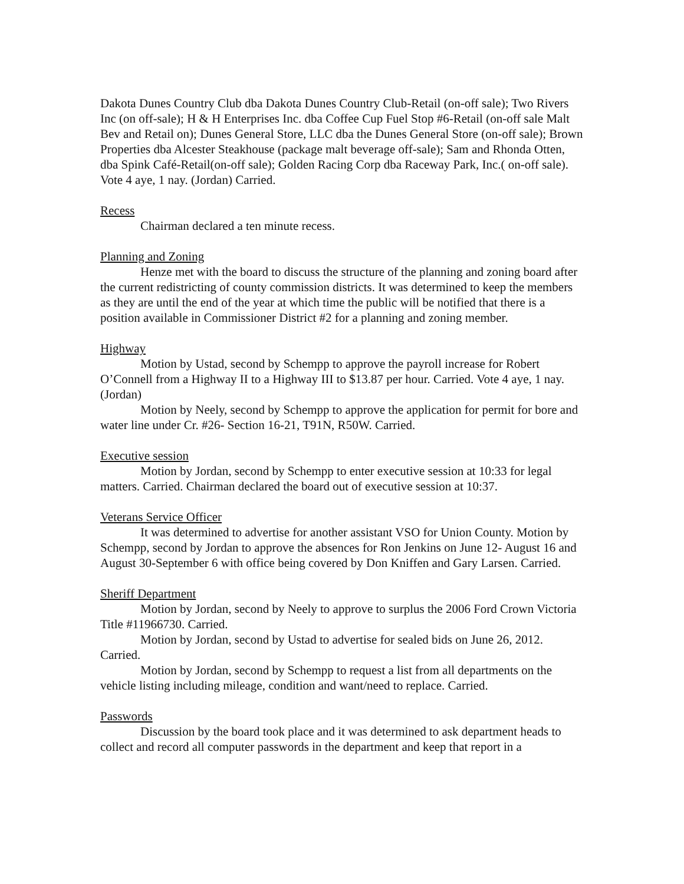Dakota Dunes Country Club dba Dakota Dunes Country Club-Retail (on-off sale); Two Rivers Inc (on off-sale); H & H Enterprises Inc. dba Coffee Cup Fuel Stop #6-Retail (on-off sale Malt Bev and Retail on); Dunes General Store, LLC dba the Dunes General Store (on-off sale); Brown Properties dba Alcester Steakhouse (package malt beverage off-sale); Sam and Rhonda Otten, dba Spink Café-Retail(on-off sale); Golden Racing Corp dba Raceway Park, Inc.( on-off sale). Vote 4 aye, 1 nay. (Jordan) Carried.
Recess
Chairman declared a ten minute recess.
Planning and Zoning
Henze met with the board to discuss the structure of the planning and zoning board after the current redistricting of county commission districts. It was determined to keep the members as they are until the end of the year at which time the public will be notified that there is a position available in Commissioner District #2 for a planning and zoning member.
Highway
Motion by Ustad, second by Schempp to approve the payroll increase for Robert O’Connell from a Highway II to a Highway III to $13.87 per hour. Carried. Vote 4 aye, 1 nay. (Jordan)
Motion by Neely, second by Schempp to approve the application for permit for bore and water line under Cr. #26- Section 16-21, T91N, R50W. Carried.
Executive session
Motion by Jordan, second by Schempp to enter executive session at 10:33 for legal matters. Carried. Chairman declared the board out of executive session at 10:37.
Veterans Service Officer
It was determined to advertise for another assistant VSO for Union County. Motion by Schempp, second by Jordan to approve the absences for Ron Jenkins on June 12- August 16 and August 30-September 6 with office being covered by Don Kniffen and Gary Larsen. Carried.
Sheriff Department
Motion by Jordan, second by Neely to approve to surplus the 2006 Ford Crown Victoria Title #11966730. Carried.
Motion by Jordan, second by Ustad to advertise for sealed bids on June 26, 2012. Carried.
Motion by Jordan, second by Schempp to request a list from all departments on the vehicle listing including mileage, condition and want/need to replace. Carried.
Passwords
Discussion by the board took place and it was determined to ask department heads to collect and record all computer passwords in the department and keep that report in a